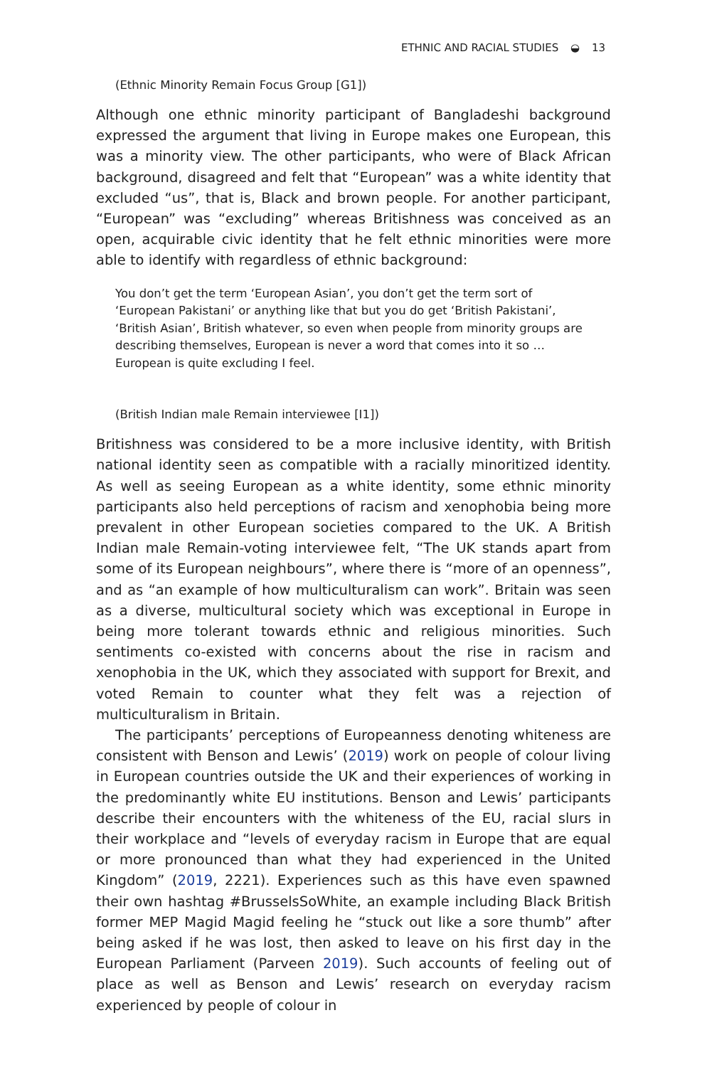ETHNIC AND RACIAL STUDIES ◒ 13
(Ethnic Minority Remain Focus Group [G1])
Although one ethnic minority participant of Bangladeshi background expressed the argument that living in Europe makes one European, this was a minority view. The other participants, who were of Black African background, disagreed and felt that “European” was a white identity that excluded “us”, that is, Black and brown people. For another participant, “European” was “excluding” whereas Britishness was conceived as an open, acquirable civic identity that he felt ethnic minorities were more able to identify with regardless of ethnic background:
You don’t get the term ‘European Asian’, you don’t get the term sort of ‘European Pakistani’ or anything like that but you do get ‘British Pakistani’, ‘British Asian’, British whatever, so even when people from minority groups are describing themselves, European is never a word that comes into it so … European is quite excluding I feel.
(British Indian male Remain interviewee [I1])
Britishness was considered to be a more inclusive identity, with British national identity seen as compatible with a racially minoritized identity. As well as seeing European as a white identity, some ethnic minority participants also held perceptions of racism and xenophobia being more prevalent in other European societies compared to the UK. A British Indian male Remain-voting interviewee felt, “The UK stands apart from some of its European neighbours”, where there is “more of an openness”, and as “an example of how multiculturalism can work”. Britain was seen as a diverse, multicultural society which was exceptional in Europe in being more tolerant towards ethnic and religious minorities. Such sentiments co-existed with concerns about the rise in racism and xenophobia in the UK, which they associated with support for Brexit, and voted Remain to counter what they felt was a rejection of multiculturalism in Britain.
The participants’ perceptions of Europeanness denoting whiteness are consistent with Benson and Lewis’ (2019) work on people of colour living in European countries outside the UK and their experiences of working in the predominantly white EU institutions. Benson and Lewis’ participants describe their encounters with the whiteness of the EU, racial slurs in their workplace and “levels of everyday racism in Europe that are equal or more pronounced than what they had experienced in the United Kingdom” (2019, 2221). Experiences such as this have even spawned their own hashtag #BrusselsSoWhite, an example including Black British former MEP Magid Magid feeling he “stuck out like a sore thumb” after being asked if he was lost, then asked to leave on his first day in the European Parliament (Parveen 2019). Such accounts of feeling out of place as well as Benson and Lewis’ research on everyday racism experienced by people of colour in